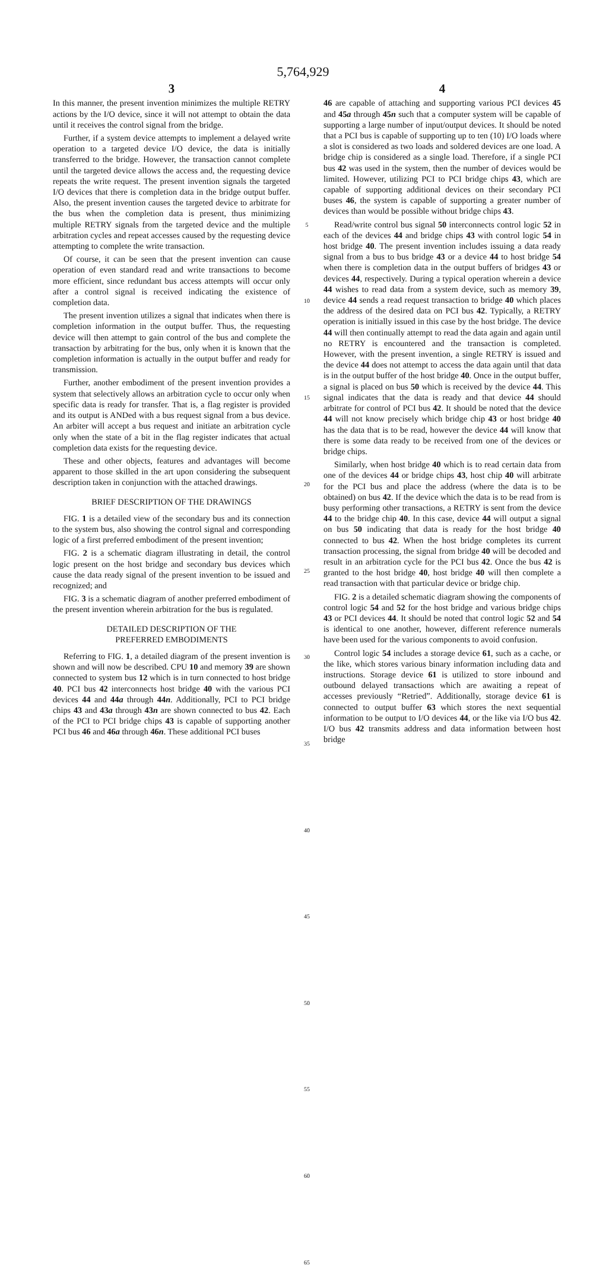5,764,929
3
In this manner, the present invention minimizes the multiple RETRY actions by the I/O device, since it will not attempt to obtain the data until it receives the control signal from the bridge.
Further, if a system device attempts to implement a delayed write operation to a targeted device I/O device, the data is initially transferred to the bridge. However, the transaction cannot complete until the targeted device allows the access and, the requesting device repeats the write request. The present invention signals the targeted I/O devices that there is completion data in the bridge output buffer. Also, the present invention causes the targeted device to arbitrate for the bus when the completion data is present, thus minimizing multiple RETRY signals from the targeted device and the multiple arbitration cycles and repeat accesses caused by the requesting device attempting to complete the write transaction.
Of course, it can be seen that the present invention can cause operation of even standard read and write transactions to become more efficient, since redundant bus access attempts will occur only after a control signal is received indicating the existence of completion data.
The present invention utilizes a signal that indicates when there is completion information in the output buffer. Thus, the requesting device will then attempt to gain control of the bus and complete the transaction by arbitrating for the bus, only when it is known that the completion information is actually in the output buffer and ready for transmission.
Further, another embodiment of the present invention provides a system that selectively allows an arbitration cycle to occur only when specific data is ready for transfer. That is, a flag register is provided and its output is ANDed with a bus request signal from a bus device. An arbiter will accept a bus request and initiate an arbitration cycle only when the state of a bit in the flag register indicates that actual completion data exists for the requesting device.
These and other objects, features and advantages will become apparent to those skilled in the art upon considering the subsequent description taken in conjunction with the attached drawings.
BRIEF DESCRIPTION OF THE DRAWINGS
FIG. 1 is a detailed view of the secondary bus and its connection to the system bus, also showing the control signal and corresponding logic of a first preferred embodiment of the present invention;
FIG. 2 is a schematic diagram illustrating in detail, the control logic present on the host bridge and secondary bus devices which cause the data ready signal of the present invention to be issued and recognized; and
FIG. 3 is a schematic diagram of another preferred embodiment of the present invention wherein arbitration for the bus is regulated.
DETAILED DESCRIPTION OF THE
PREFERRED EMBODIMENTS
Referring to FIG. 1, a detailed diagram of the present invention is shown and will now be described. CPU 10 and memory 39 are shown connected to system bus 12 which is in turn connected to host bridge 40. PCI bus 42 interconnects host bridge 40 with the various PCI devices 44 and 44a through 44n. Additionally, PCI to PCI bridge chips 43 and 43a through 43n are shown connected to bus 42. Each of the PCI to PCI bridge chips 43 is capable of supporting another PCI bus 46 and 46a through 46n. These additional PCI buses
5
10
15
20
25
30
35
40
45
50
55
60
65
4
46 are capable of attaching and supporting various PCI devices 45 and 45a through 45n such that a computer system will be capable of supporting a large number of input/output devices. It should be noted that a PCI bus is capable of supporting up to ten (10) I/O loads where a slot is considered as two loads and soldered devices are one load. A bridge chip is considered as a single load. Therefore, if a single PCI bus 42 was used in the system, then the number of devices would be limited. However, utilizing PCI to PCI bridge chips 43, which are capable of supporting additional devices on their secondary PCI buses 46, the system is capable of supporting a greater number of devices than would be possible without bridge chips 43.
Read/write control bus signal 50 interconnects control logic 52 in each of the devices 44 and bridge chips 43 with control logic 54 in host bridge 40. The present invention includes issuing a data ready signal from a bus to bus bridge 43 or a device 44 to host bridge 54 when there is completion data in the output buffers of bridges 43 or devices 44, respectively. During a typical operation wherein a device 44 wishes to read data from a system device, such as memory 39, device 44 sends a read request transaction to bridge 40 which places the address of the desired data on PCI bus 42. Typically, a RETRY operation is initially issued in this case by the host bridge. The device 44 will then continually attempt to read the data again and again until no RETRY is encountered and the transaction is completed. However, with the present invention, a single RETRY is issued and the device 44 does not attempt to access the data again until that data is in the output buffer of the host bridge 40. Once in the output buffer, a signal is placed on bus 50 which is received by the device 44. This signal indicates that the data is ready and that device 44 should arbitrate for control of PCI bus 42. It should be noted that the device 44 will not know precisely which bridge chip 43 or host bridge 40 has the data that is to be read, however the device 44 will know that there is some data ready to be received from one of the devices or bridge chips.
Similarly, when host bridge 40 which is to read certain data from one of the devices 44 or bridge chips 43, host chip 40 will arbitrate for the PCI bus and place the address (where the data is to be obtained) on bus 42. If the device which the data is to be read from is busy performing other transactions, a RETRY is sent from the device 44 to the bridge chip 40. In this case, device 44 will output a signal on bus 50 indicating that data is ready for the host bridge 40 connected to bus 42. When the host bridge completes its current transaction processing, the signal from bridge 40 will be decoded and result in an arbitration cycle for the PCI bus 42. Once the bus 42 is granted to the host bridge 40, host bridge 40 will then complete a read transaction with that particular device or bridge chip.
FIG. 2 is a detailed schematic diagram showing the components of control logic 54 and 52 for the host bridge and various bridge chips 43 or PCI devices 44. It should be noted that control logic 52 and 54 is identical to one another, however, different reference numerals have been used for the various components to avoid confusion.
Control logic 54 includes a storage device 61, such as a cache, or the like, which stores various binary information including data and instructions. Storage device 61 is utilized to store inbound and outbound delayed transactions which are awaiting a repeat of accesses previously “Retried”. Additionally, storage device 61 is connected to output buffer 63 which stores the next sequential information to be output to I/O devices 44, or the like via I/O bus 42. I/O bus 42 transmits address and data information between host bridge